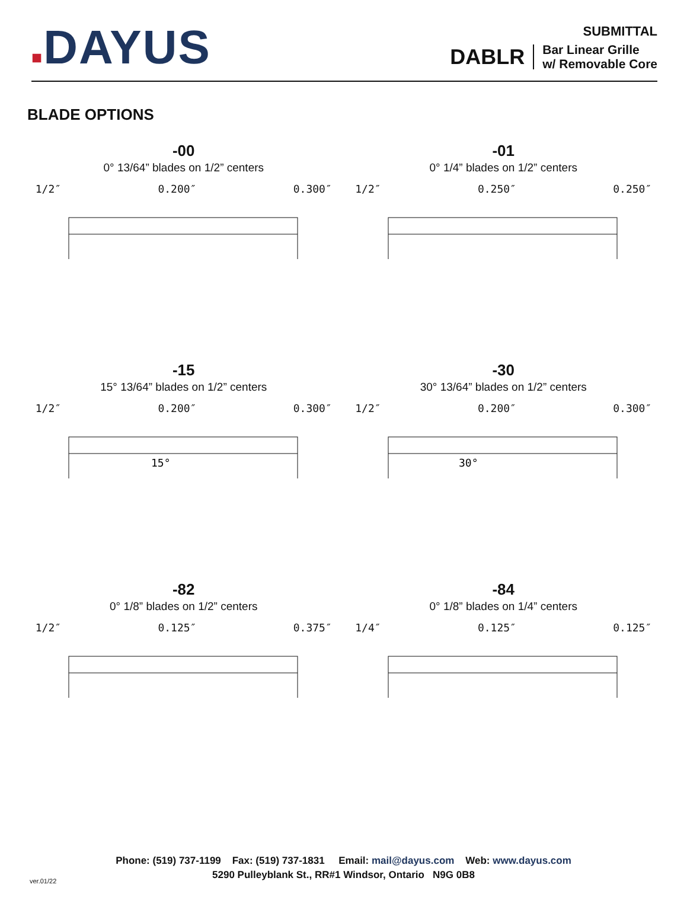■DAYUS
SUBMITTAL
DABLR Bar Linear Grille
w/ Removable Core
BLADE OPTIONS
-00
0° 13/64” blades on 1/2” centers
1/2″ 0.200″ 0.300″
-01
0° 1/4” blades on 1/2” centers
1/2″ 0.250″ 0.250″
-15
15° 13/64” blades on 1/2” centers
1/2″ 0.200″ 0.300″
15°
-30
30° 13/64” blades on 1/2” centers
1/2″ 0.200″ 0.300″
30°
-82
0° 1/8” blades on 1/2” centers
1/2″ 0.125″ 0.375″
-84
0° 1/8” blades on 1/4” centers
1/4″ 0.125″ 0.125″
Phone: (519) 737-1199 Fax: (519) 737-1831 Email: mail@dayus.com Web: www.dayus.com
5290 Pulleyblank St., RR#1 Windsor, Ontario N9G 0B8
ver.01/22